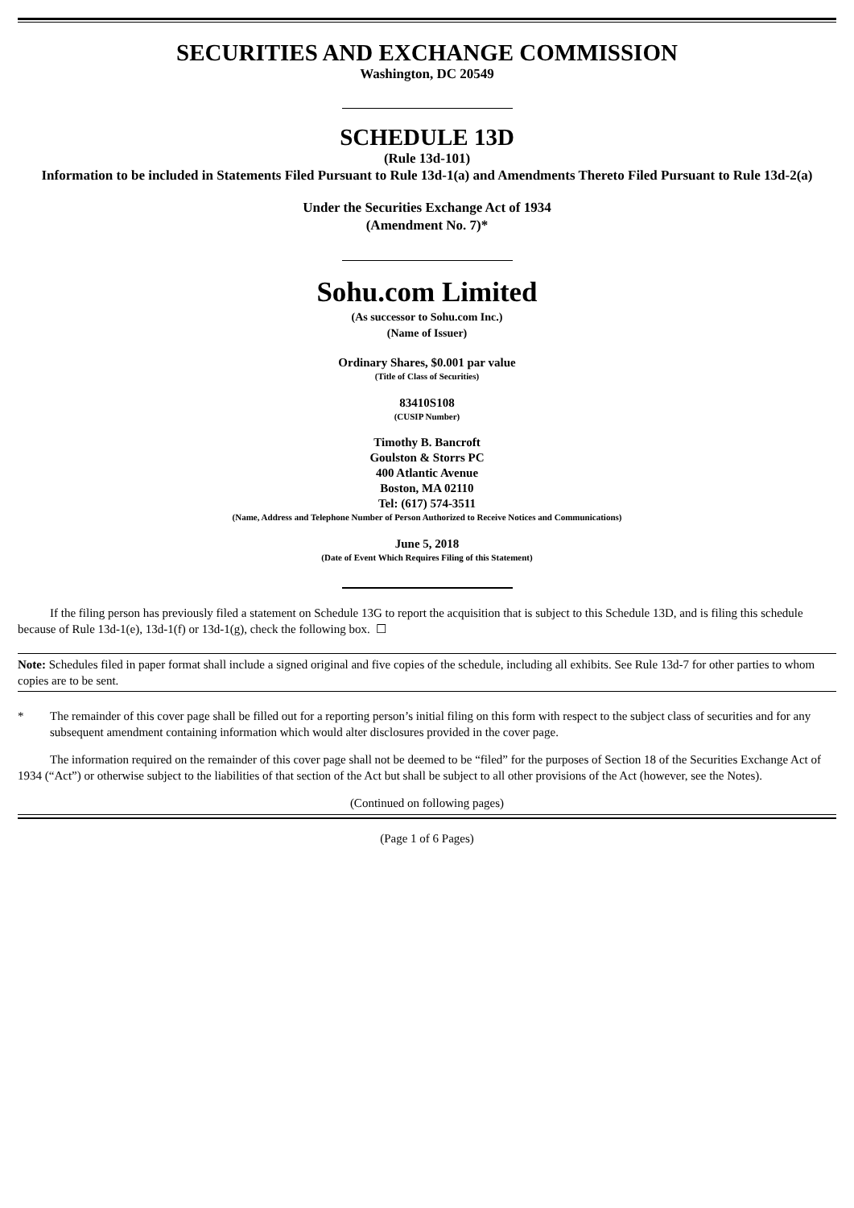SECURITIES AND EXCHANGE COMMISSION
Washington, DC 20549
SCHEDULE 13D
(Rule 13d-101)
Information to be included in Statements Filed Pursuant to Rule 13d-1(a) and Amendments Thereto Filed Pursuant to Rule 13d-2(a)
Under the Securities Exchange Act of 1934
(Amendment No. 7)*
Sohu.com Limited
(As successor to Sohu.com Inc.)
(Name of Issuer)
Ordinary Shares, $0.001 par value
(Title of Class of Securities)
83410S108
(CUSIP Number)
Timothy B. Bancroft
Goulston & Storrs PC
400 Atlantic Avenue
Boston, MA 02110
Tel: (617) 574-3511
(Name, Address and Telephone Number of Person Authorized to Receive Notices and Communications)
June 5, 2018
(Date of Event Which Requires Filing of this Statement)
If the filing person has previously filed a statement on Schedule 13G to report the acquisition that is subject to this Schedule 13D, and is filing this schedule because of Rule 13d-1(e), 13d-1(f) or 13d-1(g), check the following box. ☐
Note: Schedules filed in paper format shall include a signed original and five copies of the schedule, including all exhibits. See Rule 13d-7 for other parties to whom copies are to be sent.
* The remainder of this cover page shall be filled out for a reporting person’s initial filing on this form with respect to the subject class of securities and for any subsequent amendment containing information which would alter disclosures provided in the cover page.
The information required on the remainder of this cover page shall not be deemed to be “filed” for the purposes of Section 18 of the Securities Exchange Act of 1934 (“Act”) or otherwise subject to the liabilities of that section of the Act but shall be subject to all other provisions of the Act (however, see the Notes).
(Continued on following pages)
(Page 1 of 6 Pages)